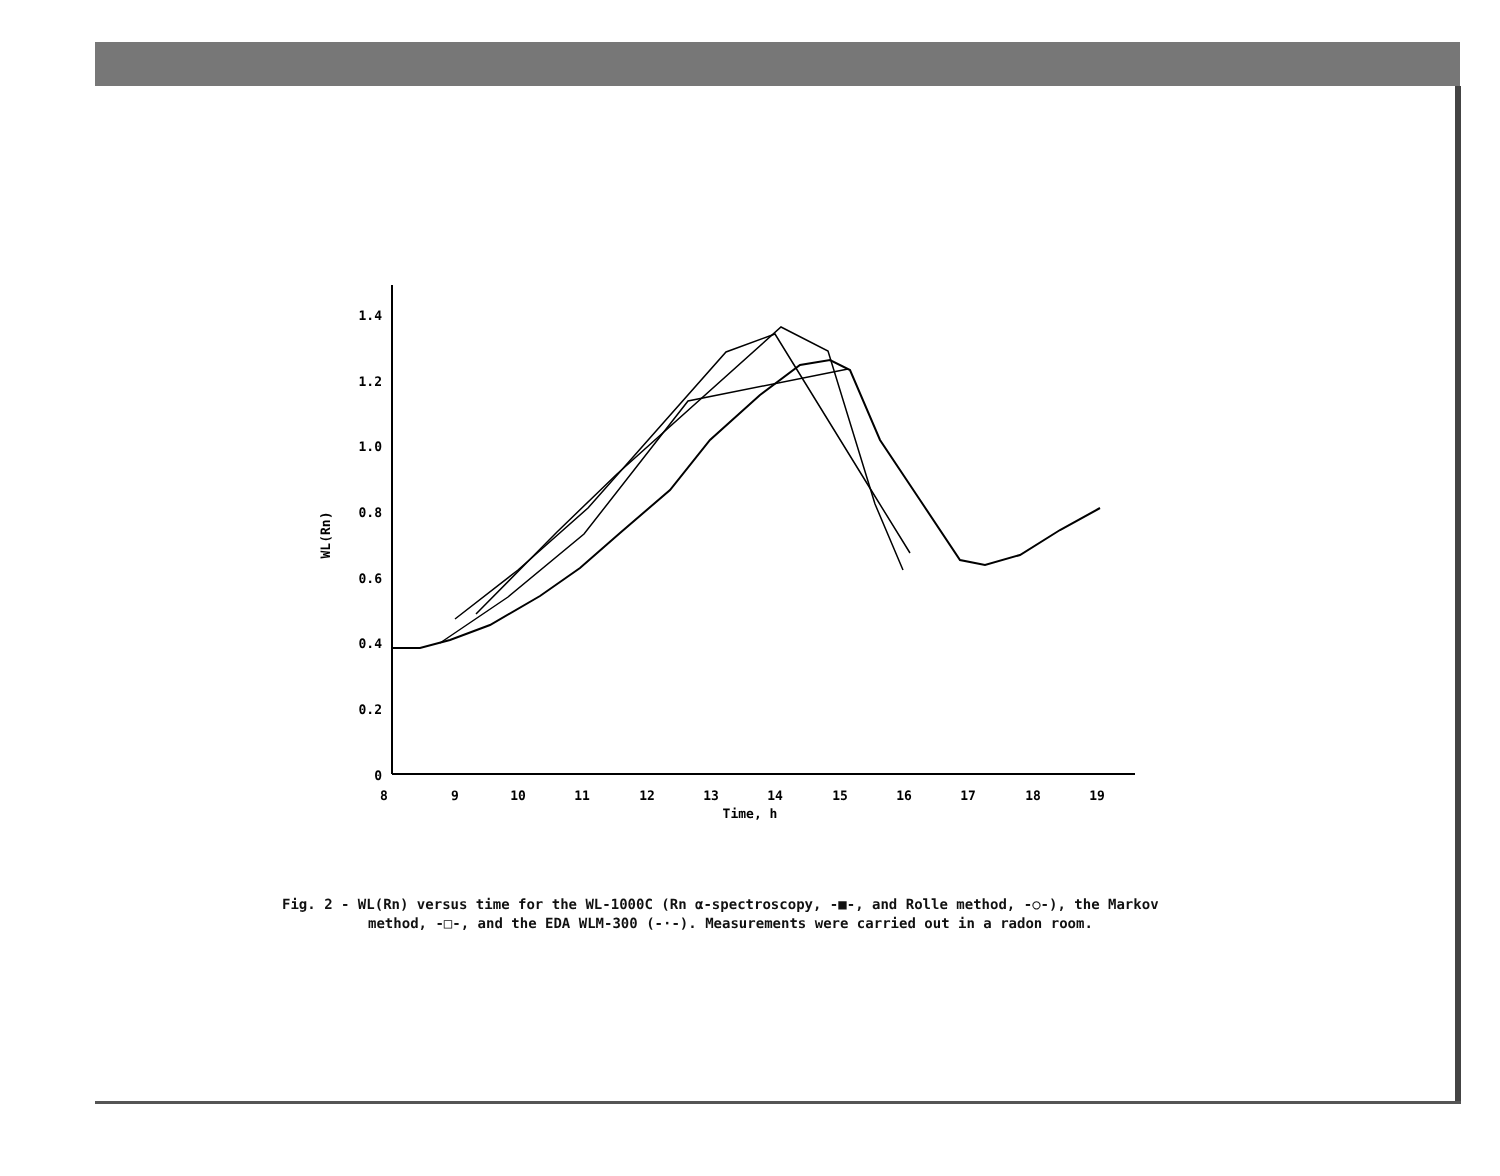1.4
1.2
1.0
0.8
0.6
0.4
0.2
0
8
9
10
11
12
13
14
15
16
17
18
19
Time, h
WL(Rn)
Fig. 2 - WL(Rn) versus time for the WL-1000C (Rn α-spectroscopy, -■-, and Rolle method, -○-), the Markov method, -□-, and the EDA WLM-300 (-·-). Measurements were carried out in a radon room.